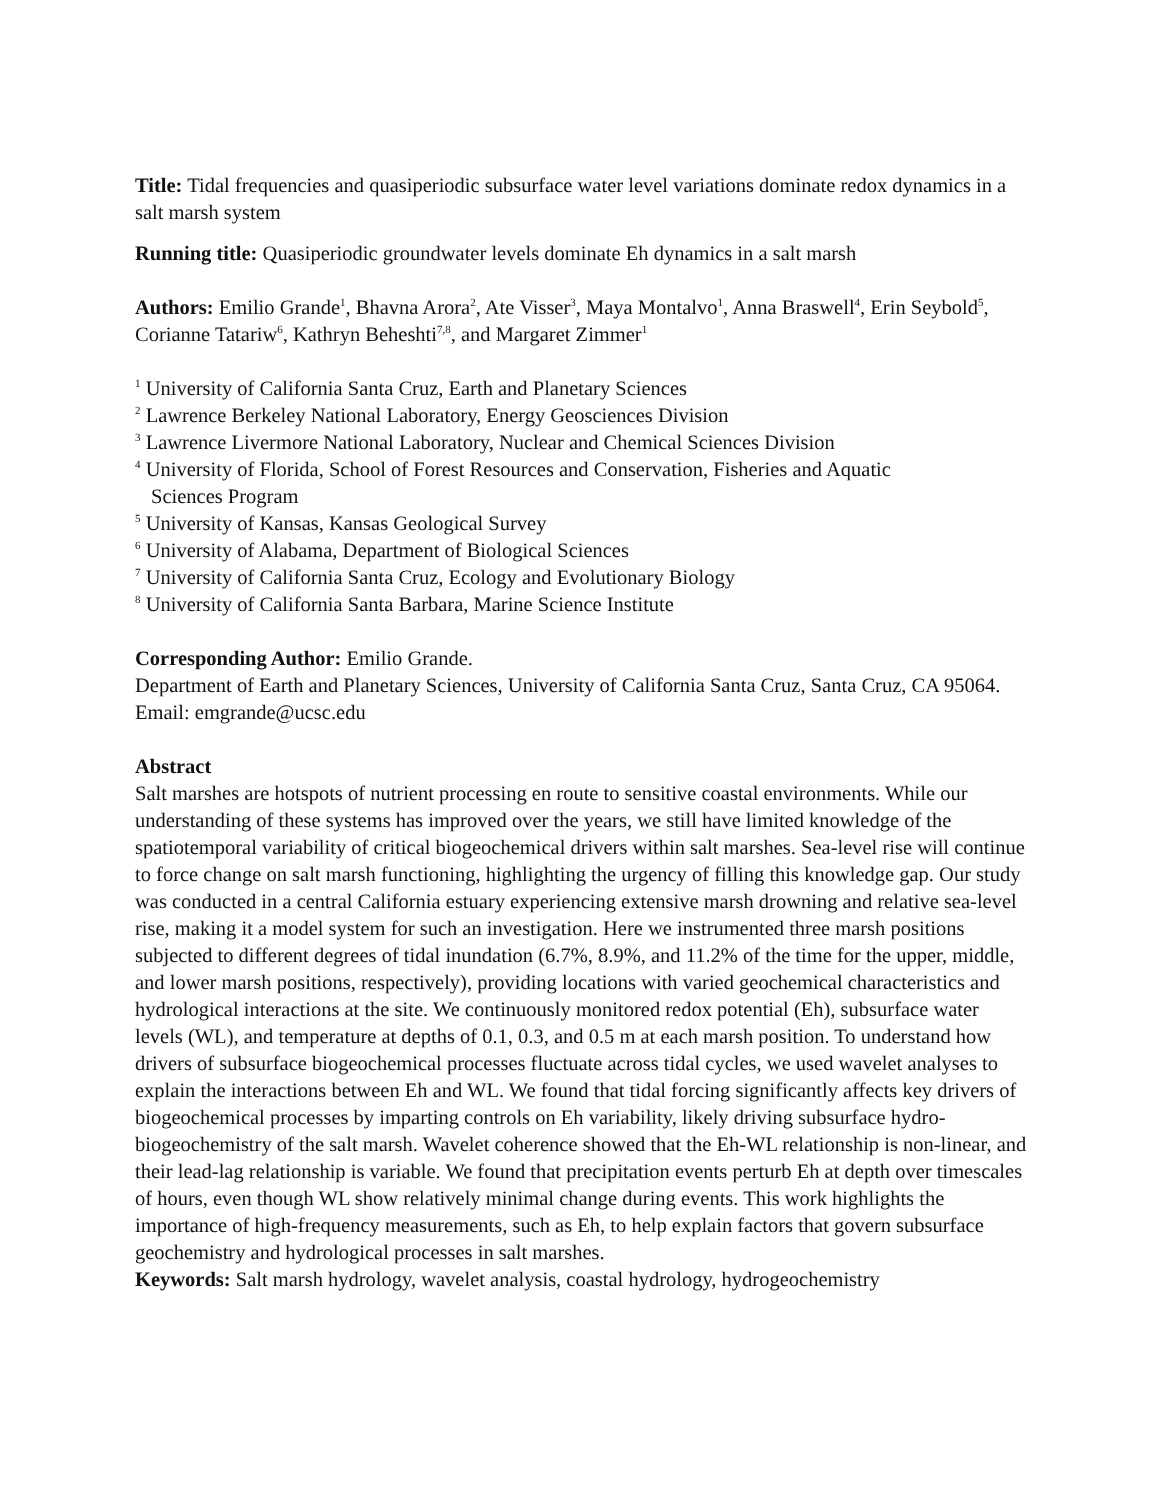Title: Tidal frequencies and quasiperiodic subsurface water level variations dominate redox dynamics in a salt marsh system
Running title: Quasiperiodic groundwater levels dominate Eh dynamics in a salt marsh
Authors: Emilio Grande<sup>1</sup>, Bhavna Arora<sup>2</sup>, Ate Visser<sup>3</sup>, Maya Montalvo<sup>1</sup>, Anna Braswell<sup>4</sup>, Erin Seybold<sup>5</sup>, Corianne Tatariw<sup>6</sup>, Kathryn Beheshti<sup>7,8</sup>, and Margaret Zimmer<sup>1</sup>
<sup>1</sup> University of California Santa Cruz, Earth and Planetary Sciences
<sup>2</sup> Lawrence Berkeley National Laboratory, Energy Geosciences Division
<sup>3</sup> Lawrence Livermore National Laboratory, Nuclear and Chemical Sciences Division
<sup>4</sup> University of Florida, School of Forest Resources and Conservation, Fisheries and Aquatic
Sciences Program
<sup>5</sup> University of Kansas, Kansas Geological Survey
<sup>6</sup> University of Alabama, Department of Biological Sciences
<sup>7</sup> University of California Santa Cruz, Ecology and Evolutionary Biology
<sup>8</sup> University of California Santa Barbara, Marine Science Institute
Corresponding Author: Emilio Grande.
Department of Earth and Planetary Sciences, University of California Santa Cruz, Santa Cruz, CA 95064. Email: emgrande@ucsc.edu
Abstract
Salt marshes are hotspots of nutrient processing en route to sensitive coastal environments. While our understanding of these systems has improved over the years, we still have limited knowledge of the spatiotemporal variability of critical biogeochemical drivers within salt marshes. Sea-level rise will continue to force change on salt marsh functioning, highlighting the urgency of filling this knowledge gap. Our study was conducted in a central California estuary experiencing extensive marsh drowning and relative sea-level rise, making it a model system for such an investigation. Here we instrumented three marsh positions subjected to different degrees of tidal inundation (6.7%, 8.9%, and 11.2% of the time for the upper, middle, and lower marsh positions, respectively), providing locations with varied geochemical characteristics and hydrological interactions at the site. We continuously monitored redox potential (Eh), subsurface water levels (WL), and temperature at depths of 0.1, 0.3, and 0.5 m at each marsh position. To understand how drivers of subsurface biogeochemical processes fluctuate across tidal cycles, we used wavelet analyses to explain the interactions between Eh and WL. We found that tidal forcing significantly affects key drivers of biogeochemical processes by imparting controls on Eh variability, likely driving subsurface hydro-biogeochemistry of the salt marsh. Wavelet coherence showed that the Eh-WL relationship is non-linear, and their lead-lag relationship is variable. We found that precipitation events perturb Eh at depth over timescales of hours, even though WL show relatively minimal change during events. This work highlights the importance of high-frequency measurements, such as Eh, to help explain factors that govern subsurface geochemistry and hydrological processes in salt marshes.
Keywords: Salt marsh hydrology, wavelet analysis, coastal hydrology, hydrogeochemistry